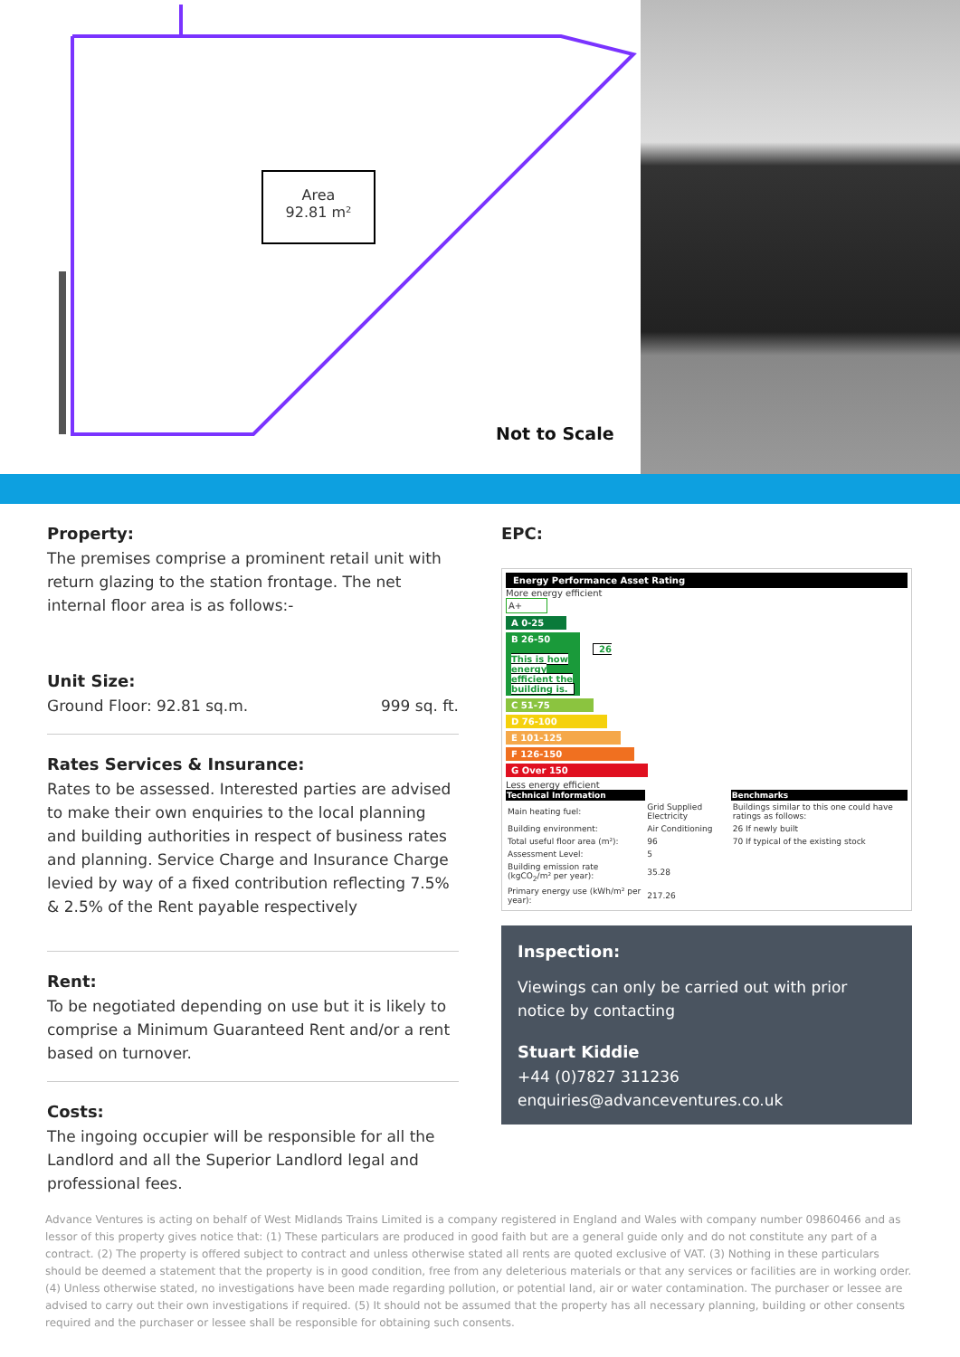Area
92.81 m²
Not to Scale
Property:
The premises comprise a prominent retail unit with return glazing to the station frontage. The net internal floor area is as follows:-
Unit Size:
Ground Floor: 92.81 sq.m. 999 sq. ft.
Rates Services & Insurance:
Rates to be assessed. Interested parties are advised to make their own enquiries to the local planning and building authorities in respect of business rates and planning. Service Charge and Insurance Charge levied by way of a fixed contribution reflecting 7.5% & 2.5% of the Rent payable respectively
Rent:
To be negotiated depending on use but it is likely to comprise a Minimum Guaranteed Rent and/or a rent based on turnover.
Costs:
The ingoing occupier will be responsible for all the Landlord and all the Superior Landlord legal and professional fees.
EPC:
Energy Performance Asset Rating
More energy efficient
A+
A 0-25
B 26-50 26 This is how energy efficient the building is.
C 51-75
D 76-100
E 101-125
F 126-150
G Over 150
Less energy efficient
| Technical Information | | Benchmarks |
| --- | --- | --- |
| Main heating fuel: | Grid Supplied Electricity | Buildings similar to this one could have ratings as follows: |
| Building environment: | Air Conditioning | 26 If newly built |
| Total useful floor area (m²): | 96 | 70 If typical of the existing stock |
| Assessment Level: | 5 | |
| Building emission rate (kgCO<sub>2</sub>/m² per year): | 35.28 | |
| Primary energy use (kWh/m² per year): | 217.26 | |
Inspection:
Viewings can only be carried out with prior notice by contacting
Stuart Kiddie
+44 (0)7827 311236
enquiries@advanceventures.co.uk
Advance Ventures is acting on behalf of West Midlands Trains Limited is a company registered in England and Wales with company number 09860466 and as lessor of this property gives notice that: (1) These particulars are produced in good faith but are a general guide only and do not constitute any part of a contract. (2) The property is offered subject to contract and unless otherwise stated all rents are quoted exclusive of VAT. (3) Nothing in these particulars should be deemed a statement that the property is in good condition, free from any deleterious materials or that any services or facilities are in working order. (4) Unless otherwise stated, no investigations have been made regarding pollution, or potential land, air or water contamination. The purchaser or lessee are advised to carry out their own investigations if required. (5) It should not be assumed that the property has all necessary planning, building or other consents required and the purchaser or lessee shall be responsible for obtaining such consents.